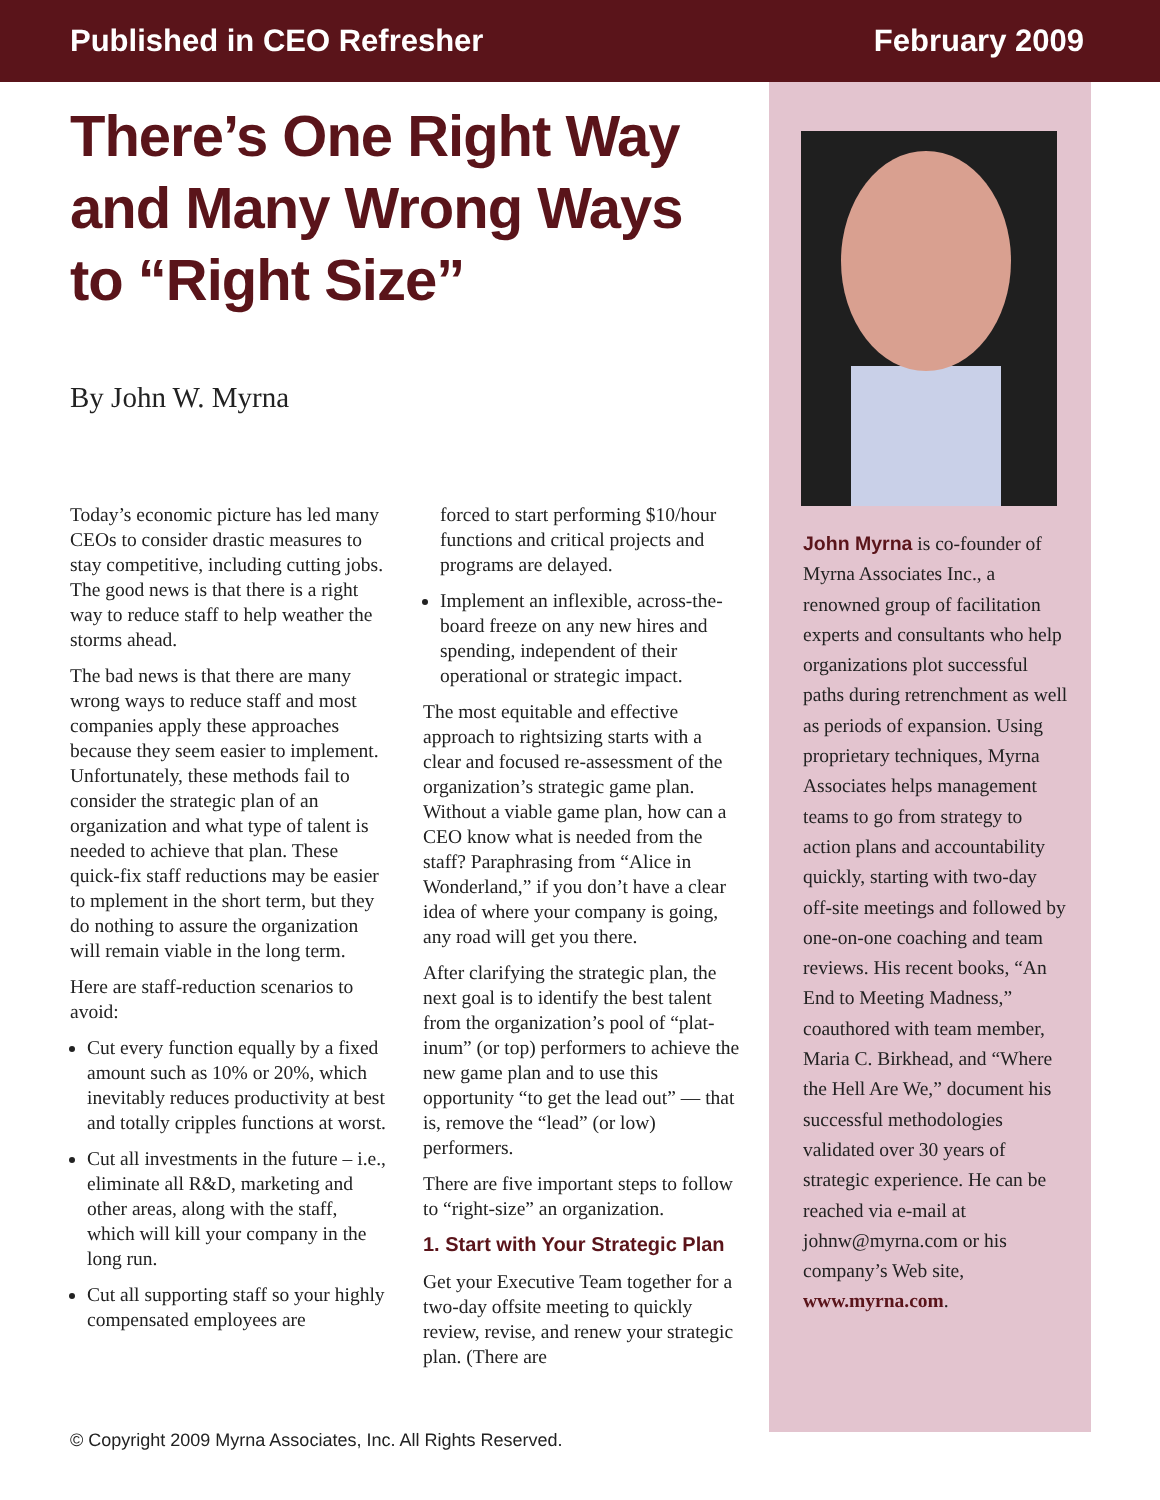Published in CEO Refresher February 2009
There’s One Right Way
and Many Wrong Ways
to “Right Size”
By John W. Myrna
Today’s economic picture has led many CEOs to consider drastic measures to stay competitive, including cutting jobs. The good news is that there is a right way to reduce staff to help weather the storms ahead.
The bad news is that there are many wrong ways to reduce staff and most companies apply these approaches because they seem easier to implement. Unfortunately, these methods fail to consider the strategic plan of an organization and what type of talent is needed to achieve that plan. These quick-fix staff reductions may be easier to mplement in the short term, but they do nothing to assure the organization will remain viable in the long term.
Here are staff-reduction scenarios to avoid:
Cut every function equally by a fixed amount such as 10% or 20%, which inevitably reduces productivity at best and totally cripples functions at worst.
Cut all investments in the future – i.e., eliminate all R&D, marketing and other areas, along with the staff, which will kill your company in the long run.
Cut all supporting staff so your highly compensated employees are
forced to start performing $10/hour functions and critical projects and programs are delayed.
Implement an inflexible, across-the-board freeze on any new hires and spending, independent of their operational or strategic impact.
The most equitable and effective approach to rightsizing starts with a clear and focused re-assessment of the organization’s strategic game plan. Without a viable game plan, how can a CEO know what is needed from the staff? Paraphrasing from “Alice in Wonderland,” if you don’t have a clear idea of where your company is going, any road will get you there.
After clarifying the strategic plan, the next goal is to identify the best talent from the organization’s pool of “plat-inum” (or top) performers to achieve the new game plan and to use this opportunity “to get the lead out” — that is, remove the “lead” (or low) performers.
There are five important steps to follow to “right-size” an organization.
1. Start with Your Strategic Plan
Get your Executive Team together for a two-day offsite meeting to quickly review, revise, and renew your strategic plan. (There are
John Myrna is co-founder of Myrna Associates Inc., a renowned group of facilitation experts and consultants who help organizations plot successful paths during retrenchment as well as periods of expansion. Using proprietary techniques, Myrna Associates helps management teams to go from strategy to action plans and accountability quickly, starting with two-day off-site meetings and followed by one-on-one coaching and team reviews. His recent books, “An End to Meeting Madness,” coauthored with team member, Maria C. Birkhead, and “Where the Hell Are We,” document his successful methodologies validated over 30 years of strategic experience. He can be reached via e-mail at johnw@myrna.com or his company’s Web site, www.myrna.com.
© Copyright 2009 Myrna Associates, Inc. All Rights Reserved.